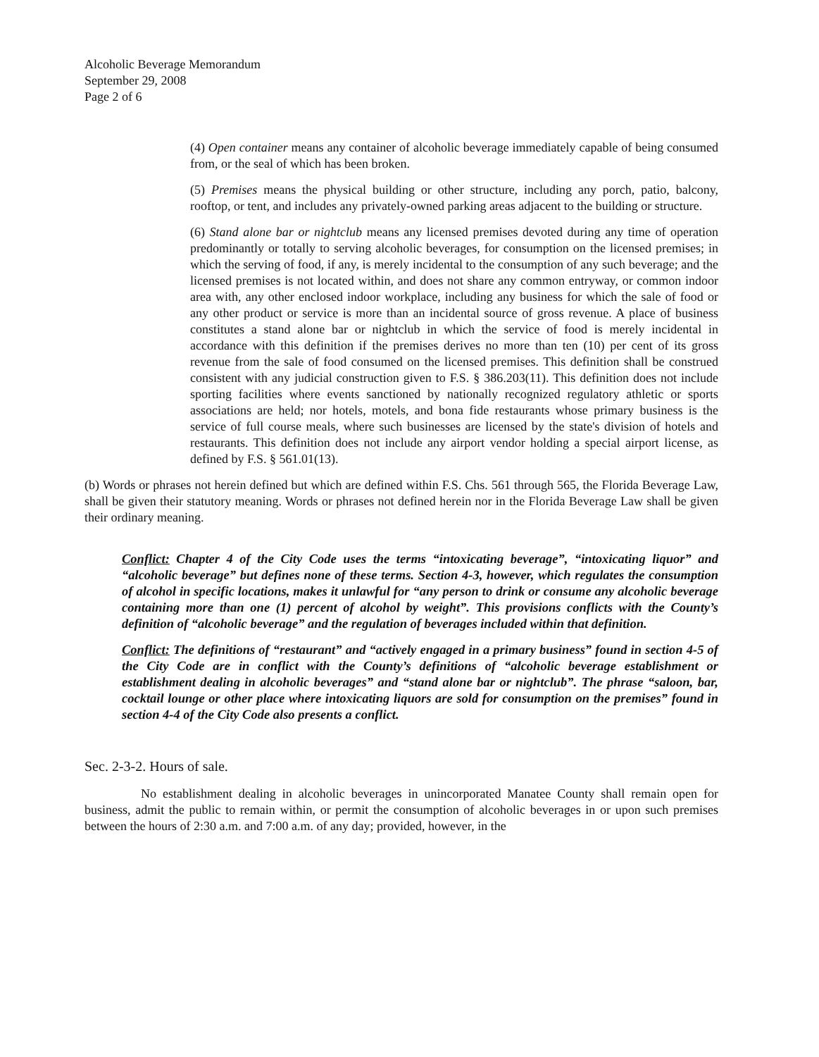Alcoholic Beverage Memorandum
September 29, 2008
Page 2 of 6
(4) Open container means any container of alcoholic beverage immediately capable of being consumed from, or the seal of which has been broken.
(5) Premises means the physical building or other structure, including any porch, patio, balcony, rooftop, or tent, and includes any privately-owned parking areas adjacent to the building or structure.
(6) Stand alone bar or nightclub means any licensed premises devoted during any time of operation predominantly or totally to serving alcoholic beverages, for consumption on the licensed premises; in which the serving of food, if any, is merely incidental to the consumption of any such beverage; and the licensed premises is not located within, and does not share any common entryway, or common indoor area with, any other enclosed indoor workplace, including any business for which the sale of food or any other product or service is more than an incidental source of gross revenue. A place of business constitutes a stand alone bar or nightclub in which the service of food is merely incidental in accordance with this definition if the premises derives no more than ten (10) per cent of its gross revenue from the sale of food consumed on the licensed premises. This definition shall be construed consistent with any judicial construction given to F.S. § 386.203(11). This definition does not include sporting facilities where events sanctioned by nationally recognized regulatory athletic or sports associations are held; nor hotels, motels, and bona fide restaurants whose primary business is the service of full course meals, where such businesses are licensed by the state's division of hotels and restaurants. This definition does not include any airport vendor holding a special airport license, as defined by F.S. § 561.01(13).
(b) Words or phrases not herein defined but which are defined within F.S. Chs. 561 through 565, the Florida Beverage Law, shall be given their statutory meaning. Words or phrases not defined herein nor in the Florida Beverage Law shall be given their ordinary meaning.
Conflict: Chapter 4 of the City Code uses the terms “intoxicating beverage”, “intoxicating liquor” and “alcoholic beverage” but defines none of these terms. Section 4-3, however, which regulates the consumption of alcohol in specific locations, makes it unlawful for “any person to drink or consume any alcoholic beverage containing more than one (1) percent of alcohol by weight”. This provisions conflicts with the County’s definition of “alcoholic beverage” and the regulation of beverages included within that definition.
Conflict: The definitions of “restaurant” and “actively engaged in a primary business” found in section 4-5 of the City Code are in conflict with the County’s definitions of “alcoholic beverage establishment or establishment dealing in alcoholic beverages” and “stand alone bar or nightclub”. The phrase “saloon, bar, cocktail lounge or other place where intoxicating liquors are sold for consumption on the premises” found in section 4-4 of the City Code also presents a conflict.
Sec. 2-3-2. Hours of sale.
No establishment dealing in alcoholic beverages in unincorporated Manatee County shall remain open for business, admit the public to remain within, or permit the consumption of alcoholic beverages in or upon such premises between the hours of 2:30 a.m. and 7:00 a.m. of any day; provided, however, in the